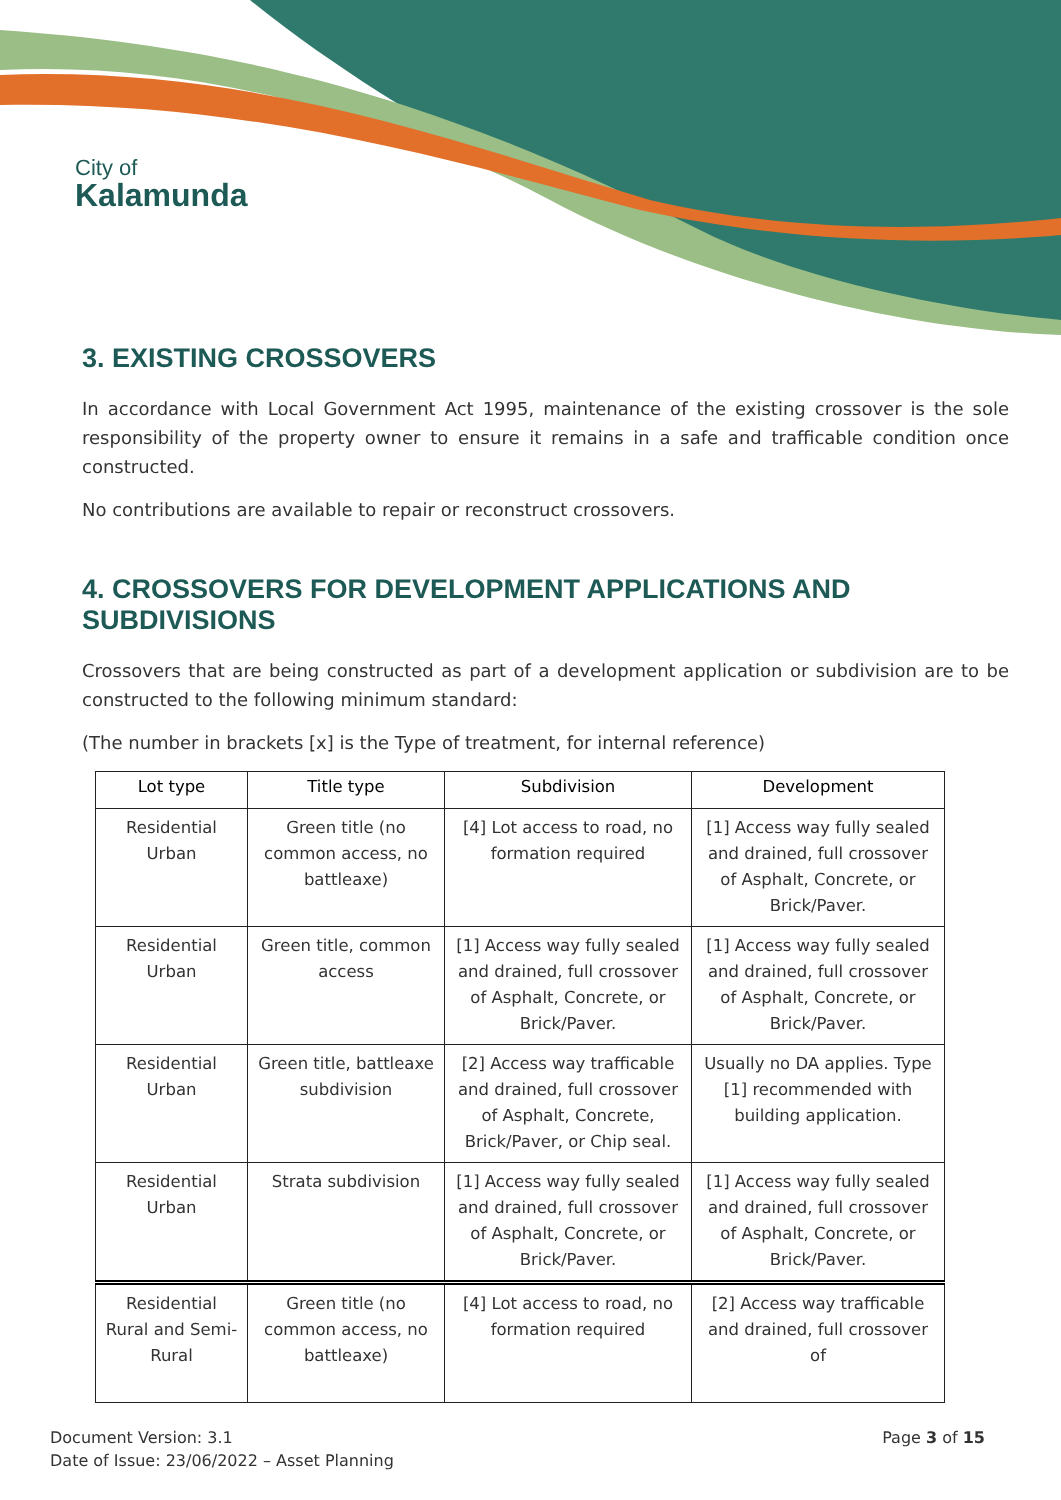City of
Kalamunda
3. EXISTING CROSSOVERS
In accordance with Local Government Act 1995, maintenance of the existing crossover is the sole responsibility of the property owner to ensure it remains in a safe and trafficable condition once constructed.
No contributions are available to repair or reconstruct crossovers.
4. CROSSOVERS FOR DEVELOPMENT APPLICATIONS AND SUBDIVISIONS
Crossovers that are being constructed as part of a development application or subdivision are to be constructed to the following minimum standard:
(The number in brackets [x] is the Type of treatment, for internal reference)
| Lot type | Title type | Subdivision | Development |
| --- | --- | --- | --- |
| Residential Urban | Green title (no common access, no battleaxe) | [4] Lot access to road, no formation required | [1] Access way fully sealed and drained, full crossover of Asphalt, Concrete, or Brick/Paver. |
| Residential Urban | Green title, common access | [1] Access way fully sealed and drained, full crossover of Asphalt, Concrete, or Brick/Paver. | [1] Access way fully sealed and drained, full crossover of Asphalt, Concrete, or Brick/Paver. |
| Residential Urban | Green title, battleaxe subdivision | [2] Access way trafficable and drained, full crossover of Asphalt, Concrete, Brick/Paver, or Chip seal. | Usually no DA applies. Type [1] recommended with building application. |
| Residential Urban | Strata subdivision | [1] Access way fully sealed and drained, full crossover of Asphalt, Concrete, or Brick/Paver. | [1] Access way fully sealed and drained, full crossover of Asphalt, Concrete, or Brick/Paver. |
| Residential Rural and Semi-Rural | Green title (no common access, no battleaxe) | [4] Lot access to road, no formation required | [2] Access way trafficable and drained, full crossover of |
Document Version: 3.1
Date of Issue: 23/06/2022 – Asset Planning
Page 3 of 15